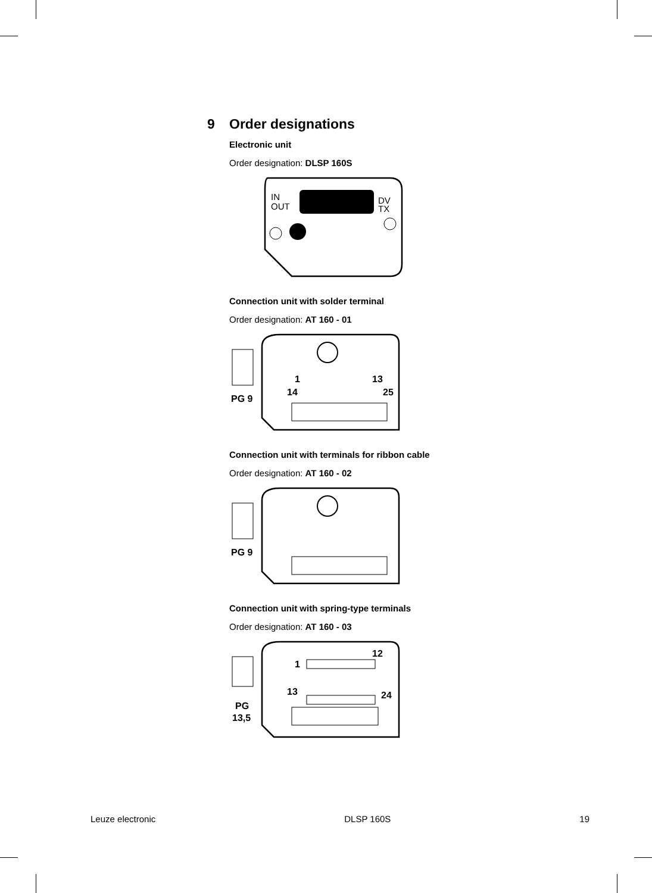9 Order designations
Electronic unit
Order designation: DLSP 160S
IN
OUT
DV
TX
Connection unit with solder terminal
Order designation: AT 160 - 01
1
13
14
25
PG 9
Connection unit with terminals for ribbon cable
Order designation: AT 160 - 02
PG 9
Connection unit with spring-type terminals
Order designation: AT 160 - 03
1
12
13
24
PG
13,5
Leuze electronic DLSP 160S 19